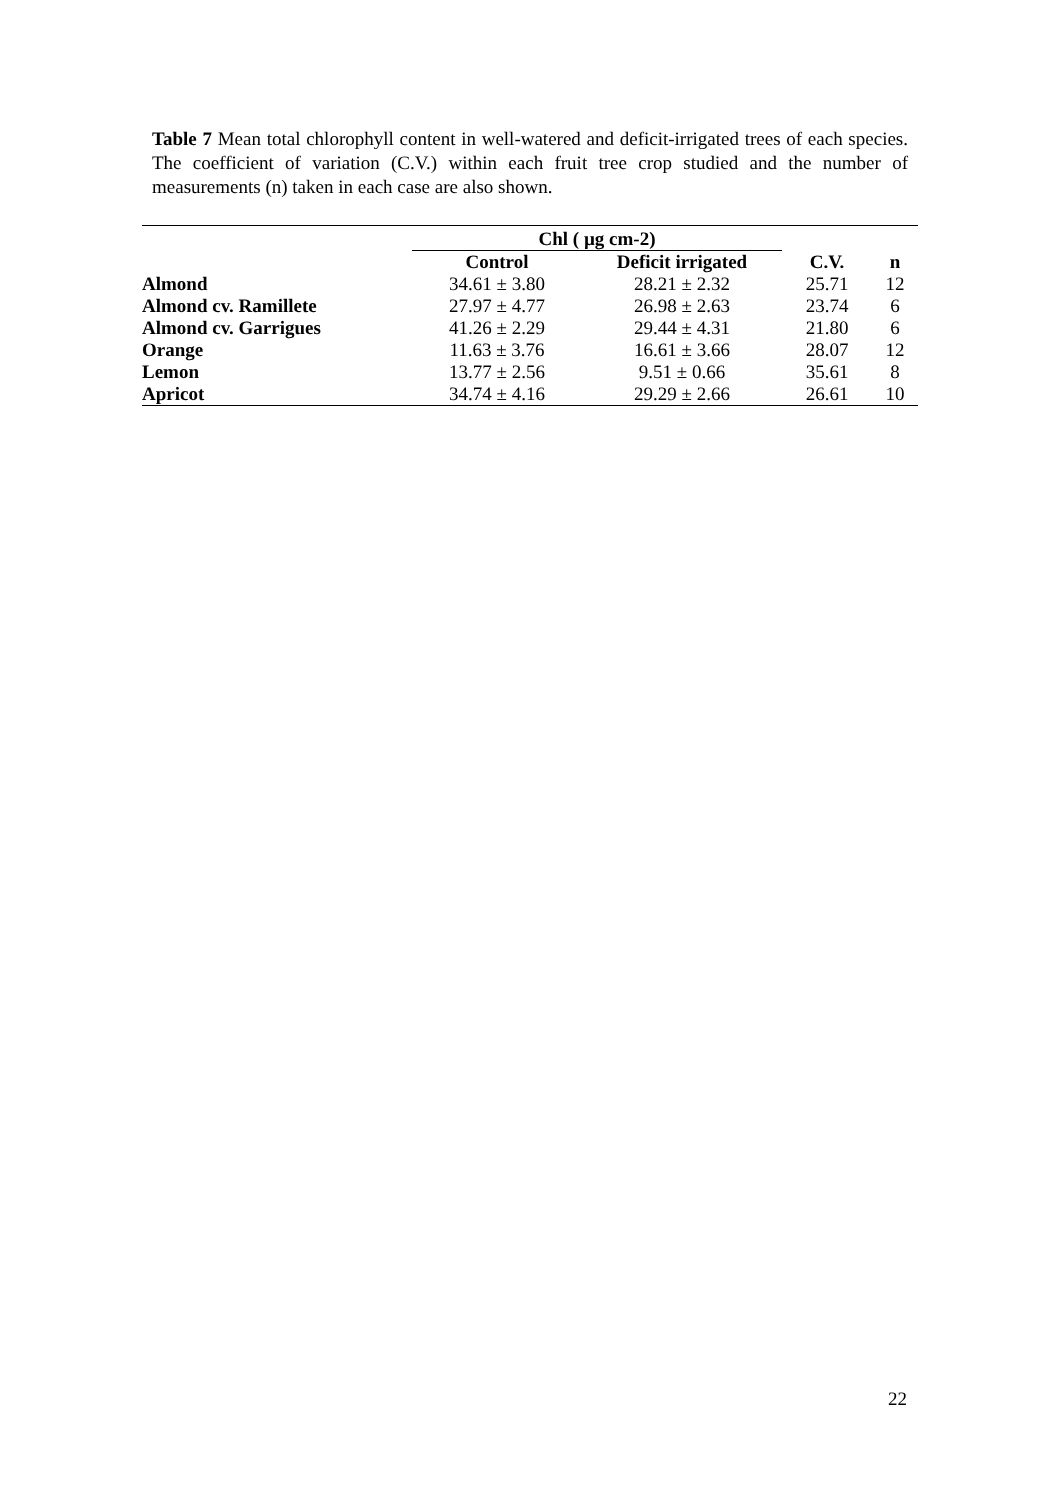Table 7 Mean total chlorophyll content in well-watered and deficit-irrigated trees of each species. The coefficient of variation (C.V.) within each fruit tree crop studied and the number of measurements (n) taken in each case are also shown.
| | Chl ( µg cm-2) | | | |
| --- | --- | --- | --- | --- |
| | Control | Deficit irrigated | C.V. | n |
| Almond | 34.61 ± 3.80 | 28.21 ± 2.32 | 25.71 | 12 |
| Almond cv. Ramillete | 27.97 ± 4.77 | 26.98 ± 2.63 | 23.74 | 6 |
| Almond cv. Garrigues | 41.26 ± 2.29 | 29.44 ± 4.31 | 21.80 | 6 |
| Orange | 11.63 ± 3.76 | 16.61 ± 3.66 | 28.07 | 12 |
| Lemon | 13.77 ± 2.56 | 9.51 ± 0.66 | 35.61 | 8 |
| Apricot | 34.74 ± 4.16 | 29.29 ± 2.66 | 26.61 | 10 |
22